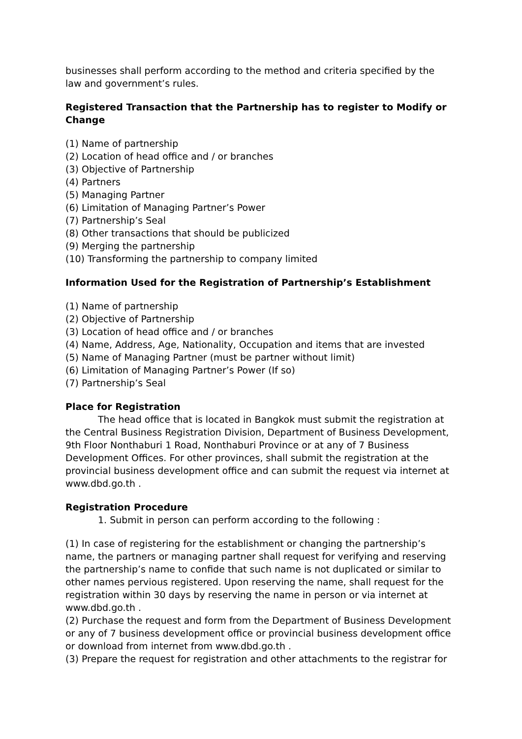businesses shall perform according to the method and criteria specified by the law and government’s rules.
Registered Transaction that the Partnership has to register to Modify or Change
(1) Name of partnership
(2) Location of head office and / or branches
(3) Objective of Partnership
(4) Partners
(5) Managing Partner
(6) Limitation of Managing Partner’s Power
(7) Partnership’s Seal
(8) Other transactions that should be publicized
(9) Merging the partnership
(10) Transforming the partnership to company limited
Information Used for the Registration of Partnership’s Establishment
(1) Name of partnership
(2) Objective of Partnership
(3) Location of head office and / or branches
(4) Name, Address, Age, Nationality, Occupation and items that are invested
(5) Name of Managing Partner (must be partner without limit)
(6) Limitation of Managing Partner’s Power (If so)
(7) Partnership’s Seal
Place for Registration
The head office that is located in Bangkok must submit the registration at the Central Business Registration Division, Department of Business Development, 9th Floor Nonthaburi 1 Road, Nonthaburi Province or at any of 7 Business Development Offices. For other provinces, shall submit the registration at the provincial business development office and can submit the request via internet at www.dbd.go.th .
Registration Procedure
1. Submit in person can perform according to the following :
(1) In case of registering for the establishment or changing the partnership’s name, the partners or managing partner shall request for verifying and reserving the partnership’s name to confide that such name is not duplicated or similar to other names pervious registered. Upon reserving the name, shall request for the registration within 30 days by reserving the name in person or via internet at www.dbd.go.th .
(2) Purchase the request and form from the Department of Business Development or any of 7 business development office or provincial business development office or download from internet from www.dbd.go.th .
(3) Prepare the request for registration and other attachments to the registrar for